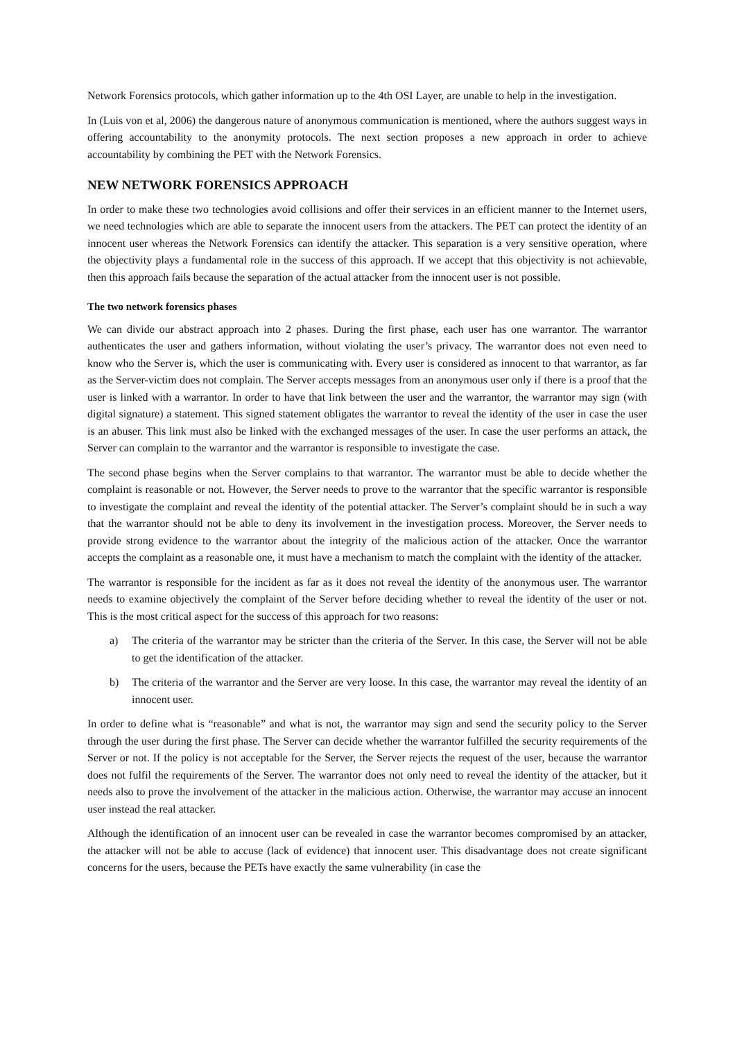Network Forensics protocols, which gather information up to the 4th OSI Layer, are unable to help in the investigation.
In (Luis von et al, 2006) the dangerous nature of anonymous communication is mentioned, where the authors suggest ways in offering accountability to the anonymity protocols. The next section proposes a new approach in order to achieve accountability by combining the PET with the Network Forensics.
NEW NETWORK FORENSICS APPROACH
In order to make these two technologies avoid collisions and offer their services in an efficient manner to the Internet users, we need technologies which are able to separate the innocent users from the attackers. The PET can protect the identity of an innocent user whereas the Network Forensics can identify the attacker. This separation is a very sensitive operation, where the objectivity plays a fundamental role in the success of this approach. If we accept that this objectivity is not achievable, then this approach fails because the separation of the actual attacker from the innocent user is not possible.
The two network forensics phases
We can divide our abstract approach into 2 phases. During the first phase, each user has one warrantor. The warrantor authenticates the user and gathers information, without violating the user’s privacy. The warrantor does not even need to know who the Server is, which the user is communicating with. Every user is considered as innocent to that warrantor, as far as the Server-victim does not complain. The Server accepts messages from an anonymous user only if there is a proof that the user is linked with a warrantor. In order to have that link between the user and the warrantor, the warrantor may sign (with digital signature) a statement. This signed statement obligates the warrantor to reveal the identity of the user in case the user is an abuser. This link must also be linked with the exchanged messages of the user. In case the user performs an attack, the Server can complain to the warrantor and the warrantor is responsible to investigate the case.
The second phase begins when the Server complains to that warrantor. The warrantor must be able to decide whether the complaint is reasonable or not. However, the Server needs to prove to the warrantor that the specific warrantor is responsible to investigate the complaint and reveal the identity of the potential attacker. The Server’s complaint should be in such a way that the warrantor should not be able to deny its involvement in the investigation process. Moreover, the Server needs to provide strong evidence to the warrantor about the integrity of the malicious action of the attacker. Once the warrantor accepts the complaint as a reasonable one, it must have a mechanism to match the complaint with the identity of the attacker.
The warrantor is responsible for the incident as far as it does not reveal the identity of the anonymous user. The warrantor needs to examine objectively the complaint of the Server before deciding whether to reveal the identity of the user or not. This is the most critical aspect for the success of this approach for two reasons:
a) The criteria of the warrantor may be stricter than the criteria of the Server. In this case, the Server will not be able to get the identification of the attacker.
b) The criteria of the warrantor and the Server are very loose. In this case, the warrantor may reveal the identity of an innocent user.
In order to define what is “reasonable” and what is not, the warrantor may sign and send the security policy to the Server through the user during the first phase. The Server can decide whether the warrantor fulfilled the security requirements of the Server or not. If the policy is not acceptable for the Server, the Server rejects the request of the user, because the warrantor does not fulfil the requirements of the Server. The warrantor does not only need to reveal the identity of the attacker, but it needs also to prove the involvement of the attacker in the malicious action. Otherwise, the warrantor may accuse an innocent user instead the real attacker.
Although the identification of an innocent user can be revealed in case the warrantor becomes compromised by an attacker, the attacker will not be able to accuse (lack of evidence) that innocent user. This disadvantage does not create significant concerns for the users, because the PETs have exactly the same vulnerability (in case the